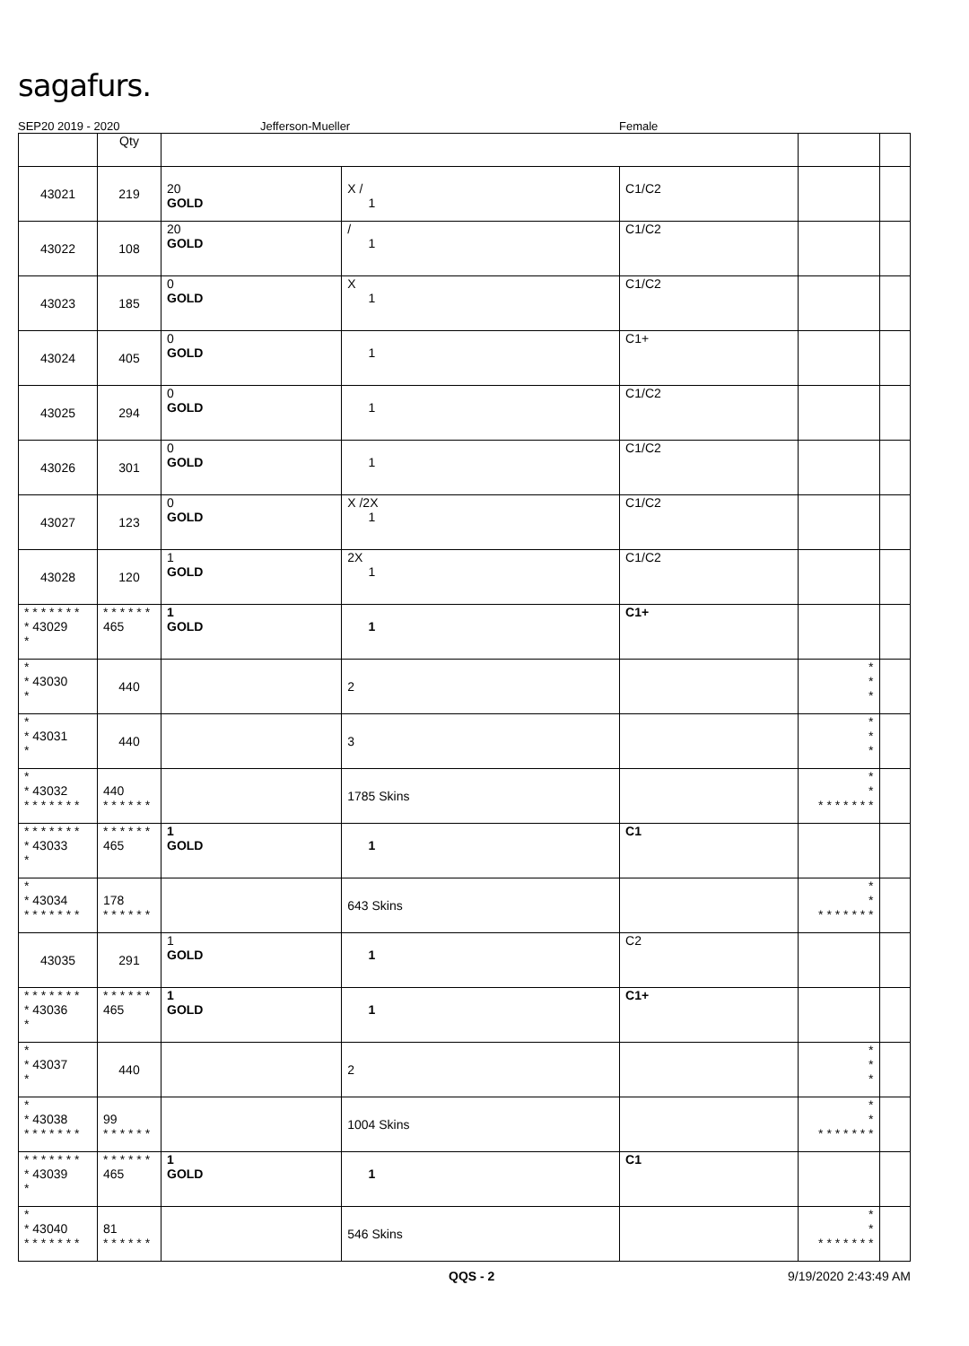sagafurs.
SEP20 2019 - 2020 Jefferson-Mueller Female
| | Qty | | | | | |
| --- | --- | --- | --- | --- | --- | --- |
| 43021 | 219 | 20 GOLD | X / 1 | C1/C2 | | |
| 43022 | 108 | 20 GOLD | / 1 | C1/C2 | | |
| 43023 | 185 | 0 GOLD | X 1 | C1/C2 | | |
| 43024 | 405 | 0 GOLD | 1 | C1+ | | |
| 43025 | 294 | 0 GOLD | 1 | C1/C2 | | |
| 43026 | 301 | 0 GOLD | 1 | C1/C2 | | |
| 43027 | 123 | 0 GOLD | X /2X 1 | C1/C2 | | |
| 43028 | 120 | 1 GOLD | 2X 1 | C1/C2 | | |
| * * * * * * * * 43029 * | * * * * * * 465 | 1 GOLD | 1 | C1+ | | |
| * * 43030 * | 440 | | 2 | | * * * | |
| * * 43031 * | 440 | | 3 | | * * * | |
| * * 43032 * * * * * * * | 440 * * * * * * | | 1785 Skins | | * * * * * * * * * | |
| * * * * * * * * 43033 * | * * * * * * 465 | 1 GOLD | 1 | C1 | | |
| * * 43034 * * * * * * * | 178 * * * * * * | | 643 Skins | | * * * * * * * * * | |
| 43035 | 291 | 1 GOLD | 1 | C2 | | |
| * * * * * * * * 43036 * | * * * * * * 465 | 1 GOLD | 1 | C1+ | | |
| * * 43037 * | 440 | | 2 | | * * * | |
| * * 43038 * * * * * * * | 99 * * * * * * | | 1004 Skins | | * * * * * * * * * | |
| * * * * * * * * 43039 * | * * * * * * 465 | 1 GOLD | 1 | C1 | | |
| * * 43040 * * * * * * * | 81 * * * * * * | | 546 Skins | | * * * * * * * * * | |
QQS - 2 9/19/2020 2:43:49 AM